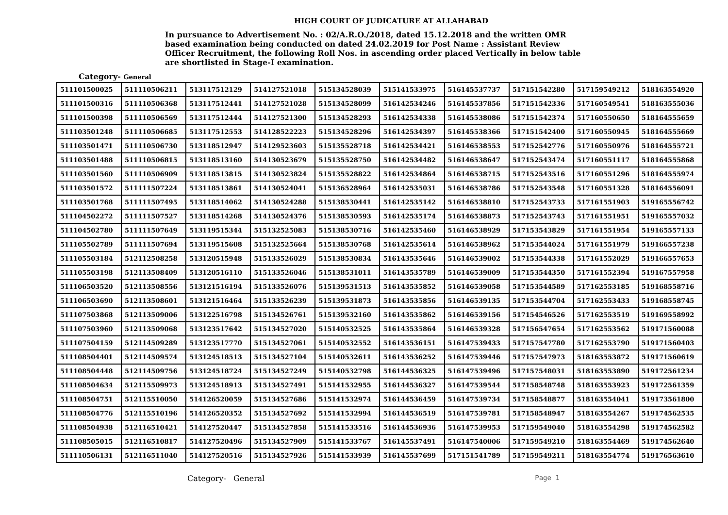HIGH COURT OF JUDICATURE AT ALLAHABAD
In pursuance to Advertisement No. : 02/A.R.O./2018, dated 15.12.2018 and the written OMR based examination being conducted on dated 24.02.2019 for Post Name : Assistant Review Officer Recruitment, the following Roll Nos. in ascending order placed Vertically in below table are shortlisted in Stage-I examination.
Category- General
| 511101500025 | 511110506211 | 513117512129 | 514127521018 | 515134528039 | 515141533975 | 516145537737 | 517151542280 | 517159549212 | 518163554920 |
| 511101500316 | 511110506368 | 513117512441 | 514127521028 | 515134528099 | 516142534246 | 516145537856 | 517151542336 | 517160549541 | 518163555036 |
| 511101500398 | 511110506569 | 513117512444 | 514127521300 | 515134528293 | 516142534338 | 516145538086 | 517151542374 | 517160550650 | 518164555659 |
| 511103501248 | 511110506685 | 513117512553 | 514128522223 | 515134528296 | 516142534397 | 516145538366 | 517151542400 | 517160550945 | 518164555669 |
| 511103501471 | 511110506730 | 513118512947 | 514129523603 | 515135528718 | 516142534421 | 516146538553 | 517152542776 | 517160550976 | 518164555721 |
| 511103501488 | 511110506815 | 513118513160 | 514130523679 | 515135528750 | 516142534482 | 516146538647 | 517152543474 | 517160551117 | 518164555868 |
| 511103501560 | 511110506909 | 513118513815 | 514130523824 | 515135528822 | 516142534864 | 516146538715 | 517152543516 | 517160551296 | 518164555974 |
| 511103501572 | 511111507224 | 513118513861 | 514130524041 | 515136528964 | 516142535031 | 516146538786 | 517152543548 | 517160551328 | 518164556091 |
| 511103501768 | 511111507495 | 513118514062 | 514130524288 | 515138530441 | 516142535142 | 516146538810 | 517152543733 | 517161551903 | 519165556742 |
| 511104502272 | 511111507527 | 513118514268 | 514130524376 | 515138530593 | 516142535174 | 516146538873 | 517152543743 | 517161551951 | 519165557032 |
| 511104502780 | 511111507649 | 513119515344 | 515132525083 | 515138530716 | 516142535460 | 516146538929 | 517153543829 | 517161551954 | 519165557133 |
| 511105502789 | 511111507694 | 513119515608 | 515132525664 | 515138530768 | 516142535614 | 516146538962 | 517153544024 | 517161551979 | 519166557238 |
| 511105503184 | 512112508258 | 513120515948 | 515133526029 | 515138530834 | 516143535646 | 516146539002 | 517153544338 | 517161552029 | 519166557653 |
| 511105503198 | 512113508409 | 513120516110 | 515133526046 | 515138531011 | 516143535789 | 516146539009 | 517153544350 | 517161552394 | 519167557958 |
| 511106503520 | 512113508556 | 513121516194 | 515133526076 | 515139531513 | 516143535852 | 516146539058 | 517153544589 | 517162553185 | 519168558716 |
| 511106503690 | 512113508601 | 513121516464 | 515133526239 | 515139531873 | 516143535856 | 516146539135 | 517153544704 | 517162553433 | 519168558745 |
| 511107503868 | 512113509006 | 513122516798 | 515134526761 | 515139532160 | 516143535862 | 516146539156 | 517154546526 | 517162553519 | 519169558992 |
| 511107503960 | 512113509068 | 513123517642 | 515134527020 | 515140532525 | 516143535864 | 516146539328 | 517156547654 | 517162553562 | 519171560088 |
| 511107504159 | 512114509289 | 513123517770 | 515134527061 | 515140532552 | 516143536151 | 516147539433 | 517157547780 | 517162553790 | 519171560403 |
| 511108504401 | 512114509574 | 513124518513 | 515134527104 | 515140532611 | 516143536252 | 516147539446 | 517157547973 | 518163553872 | 519171560619 |
| 511108504448 | 512114509756 | 513124518724 | 515134527249 | 515140532798 | 516144536325 | 516147539496 | 517157548031 | 518163553890 | 519172561234 |
| 511108504634 | 512115509973 | 513124518913 | 515134527491 | 515141532955 | 516144536327 | 516147539544 | 517158548748 | 518163553923 | 519172561359 |
| 511108504751 | 512115510050 | 514126520059 | 515134527686 | 515141532974 | 516144536459 | 516147539734 | 517158548877 | 518163554041 | 519173561800 |
| 511108504776 | 512115510196 | 514126520352 | 515134527692 | 515141532994 | 516144536519 | 516147539781 | 517158548947 | 518163554267 | 519174562535 |
| 511108504938 | 512116510421 | 514127520447 | 515134527858 | 515141533516 | 516144536936 | 516147539953 | 517159549040 | 518163554298 | 519174562582 |
| 511108505015 | 512116510817 | 514127520496 | 515134527909 | 515141533767 | 516145537491 | 516147540006 | 517159549210 | 518163554469 | 519174562640 |
| 511110506131 | 512116511040 | 514127520516 | 515134527926 | 515141533939 | 516145537699 | 517151541789 | 517159549211 | 518163554774 | 519176563610 |
Category- General Page 1